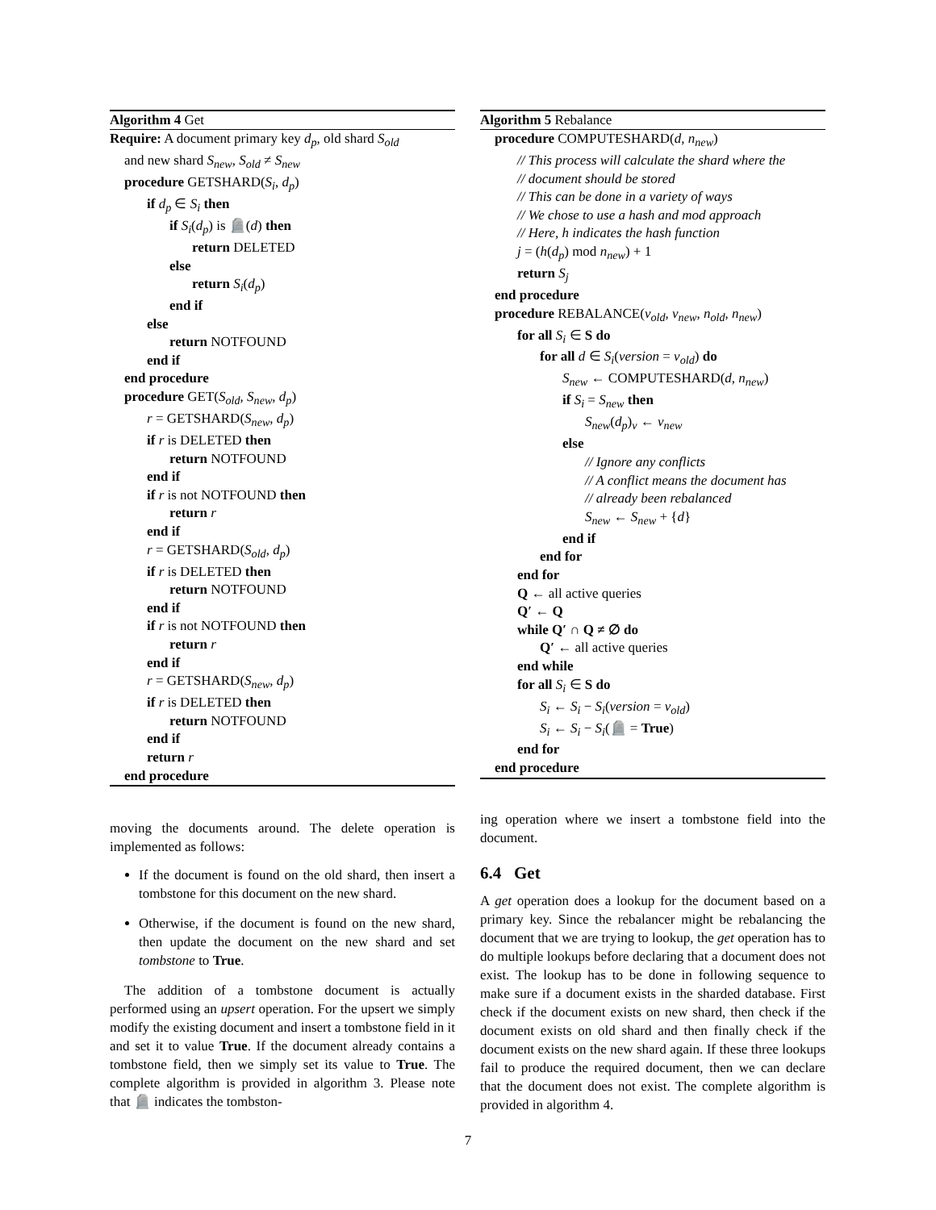Algorithm 4 Get
Require: A document primary key d<sub>p</sub>, old shard S<sub>old</sub>
and new shard S<sub>new</sub>, S<sub>old</sub> ≠ S<sub>new</sub>
procedure GETSHARD(S<sub>i</sub>, d<sub>p</sub>)
if d<sub>p</sub> ∈ S<sub>i</sub> then
if S<sub>i</sub>(d<sub>p</sub>) is 🪦(d) then
return DELETED
else
return S<sub>i</sub>(d<sub>p</sub>)
end if
else
return NOTFOUND
end if
end procedure
procedure GET(S<sub>old</sub>, S<sub>new</sub>, d<sub>p</sub>)
r = GETSHARD(S<sub>new</sub>, d<sub>p</sub>)
if r is DELETED then
return NOTFOUND
end if
if r is not NOTFOUND then
return r
end if
r = GETSHARD(S<sub>old</sub>, d<sub>p</sub>)
if r is DELETED then
return NOTFOUND
end if
if r is not NOTFOUND then
return r
end if
r = GETSHARD(S<sub>new</sub>, d<sub>p</sub>)
if r is DELETED then
return NOTFOUND
end if
return r
end procedure
moving the documents around. The delete operation is implemented as follows:
If the document is found on the old shard, then insert a tombstone for this document on the new shard.
Otherwise, if the document is found on the new shard, then update the document on the new shard and set tombstone to True.
The addition of a tombstone document is actually performed using an upsert operation. For the upsert we simply modify the existing document and insert a tombstone field in it and set it to value True. If the document already contains a tombstone field, then we simply set its value to True. The complete algorithm is provided in algorithm 3. Please note that 🪦 indicates the tombston-
Algorithm 5 Rebalance
procedure COMPUTESHARD(d, n<sub>new</sub>)
// This process will calculate the shard where the
// document should be stored
// This can be done in a variety of ways
// We chose to use a hash and mod approach
// Here, h indicates the hash function
j = (h(d<sub>p</sub>) mod n<sub>new</sub>) + 1
return S<sub>j</sub>
end procedure
procedure REBALANCE(v<sub>old</sub>, v<sub>new</sub>, n<sub>old</sub>, n<sub>new</sub>)
for all S<sub>i</sub> ∈ S do
for all d ∈ S<sub>i</sub>(version = v<sub>old</sub>) do
S<sub>new</sub> ← COMPUTESHARD(d, n<sub>new</sub>)
if S<sub>i</sub> = S<sub>new</sub> then
S<sub>new</sub>(d<sub>p</sub>)<sub>v</sub> ← v<sub>new</sub>
else
// Ignore any conflicts
// A conflict means the document has
// already been rebalanced
S<sub>new</sub> ← S<sub>new</sub> + {d}
end if
end for
end for
Q ← all active queries
Q′ ← Q
while Q′ ∩ Q ≠ ∅ do
Q′ ← all active queries
end while
for all S<sub>i</sub> ∈ S do
S<sub>i</sub> ← S<sub>i</sub> − S<sub>i</sub>(version = v<sub>old</sub>)
S<sub>i</sub> ← S<sub>i</sub> − S<sub>i</sub>(🪦 = True)
end for
end procedure
ing operation where we insert a tombstone field into the document.
6.4 Get
A get operation does a lookup for the document based on a primary key. Since the rebalancer might be rebalancing the document that we are trying to lookup, the get operation has to do multiple lookups before declaring that a document does not exist. The lookup has to be done in following sequence to make sure if a document exists in the sharded database. First check if the document exists on new shard, then check if the document exists on old shard and then finally check if the document exists on the new shard again. If these three lookups fail to produce the required document, then we can declare that the document does not exist. The complete algorithm is provided in algorithm 4.
7